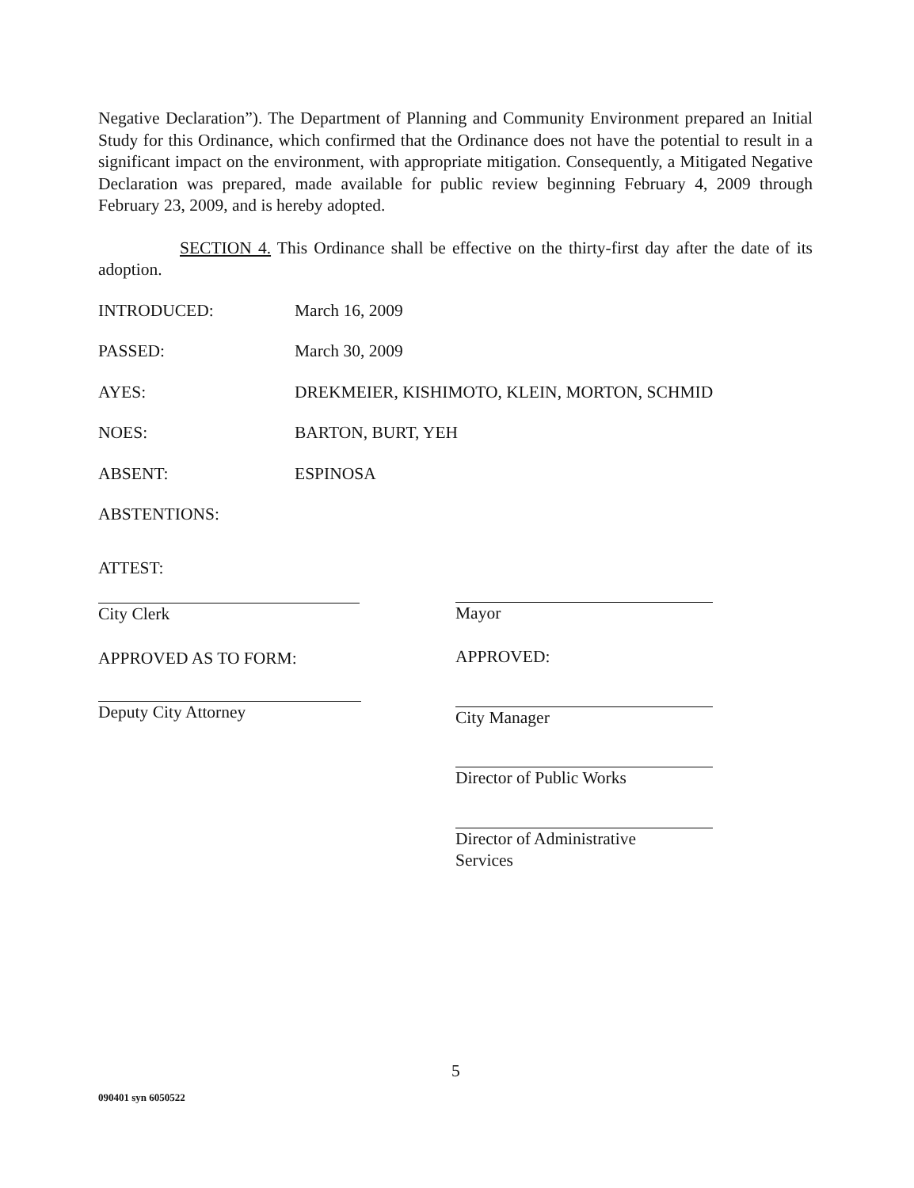Negative Declaration”). The Department of Planning and Community Environment prepared an Initial Study for this Ordinance, which confirmed that the Ordinance does not have the potential to result in a significant impact on the environment, with appropriate mitigation. Consequently, a Mitigated Negative Declaration was prepared, made available for public review beginning February 4, 2009 through February 23, 2009, and is hereby adopted.
SECTION 4. This Ordinance shall be effective on the thirty-first day after the date of its adoption.
INTRODUCED: March 16, 2009
PASSED: March 30, 2009
AYES: DREKMEIER, KISHIMOTO, KLEIN, MORTON, SCHMID
NOES: BARTON, BURT, YEH
ABSENT: ESPINOSA
ABSTENTIONS:
ATTEST:
City Clerk
APPROVED AS TO FORM:
Deputy City Attorney
Mayor
APPROVED:
City Manager
Director of Public Works
Director of Administrative
Services
5
090401 syn 6050522